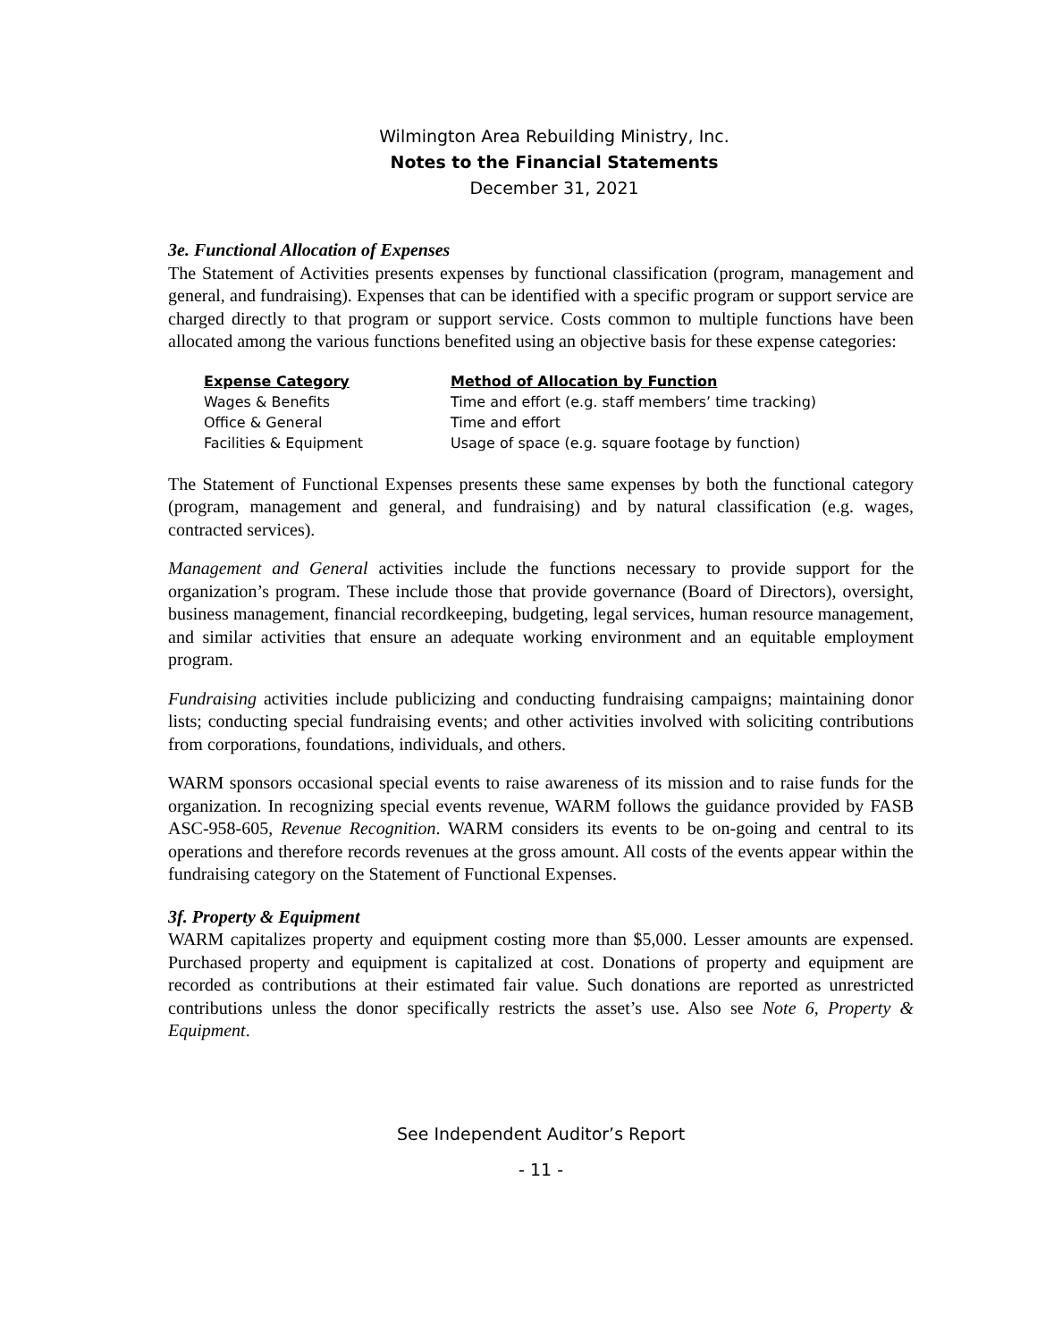Wilmington Area Rebuilding Ministry, Inc.
Notes to the Financial Statements
December 31, 2021
3e. Functional Allocation of Expenses
The Statement of Activities presents expenses by functional classification (program, management and general, and fundraising). Expenses that can be identified with a specific program or support service are charged directly to that program or support service. Costs common to multiple functions have been allocated among the various functions benefited using an objective basis for these expense categories:
| Expense Category | Method of Allocation by Function |
| --- | --- |
| Wages & Benefits | Time and effort (e.g. staff members’ time tracking) |
| Office & General | Time and effort |
| Facilities & Equipment | Usage of space (e.g. square footage by function) |
The Statement of Functional Expenses presents these same expenses by both the functional category (program, management and general, and fundraising) and by natural classification (e.g. wages, contracted services).
Management and General activities include the functions necessary to provide support for the organization’s program. These include those that provide governance (Board of Directors), oversight, business management, financial recordkeeping, budgeting, legal services, human resource management, and similar activities that ensure an adequate working environment and an equitable employment program.
Fundraising activities include publicizing and conducting fundraising campaigns; maintaining donor lists; conducting special fundraising events; and other activities involved with soliciting contributions from corporations, foundations, individuals, and others.
WARM sponsors occasional special events to raise awareness of its mission and to raise funds for the organization. In recognizing special events revenue, WARM follows the guidance provided by FASB ASC-958-605, Revenue Recognition. WARM considers its events to be on-going and central to its operations and therefore records revenues at the gross amount. All costs of the events appear within the fundraising category on the Statement of Functional Expenses.
3f. Property & Equipment
WARM capitalizes property and equipment costing more than $5,000. Lesser amounts are expensed. Purchased property and equipment is capitalized at cost. Donations of property and equipment are recorded as contributions at their estimated fair value. Such donations are reported as unrestricted contributions unless the donor specifically restricts the asset’s use. Also see Note 6, Property & Equipment.
See Independent Auditor’s Report
- 11 -